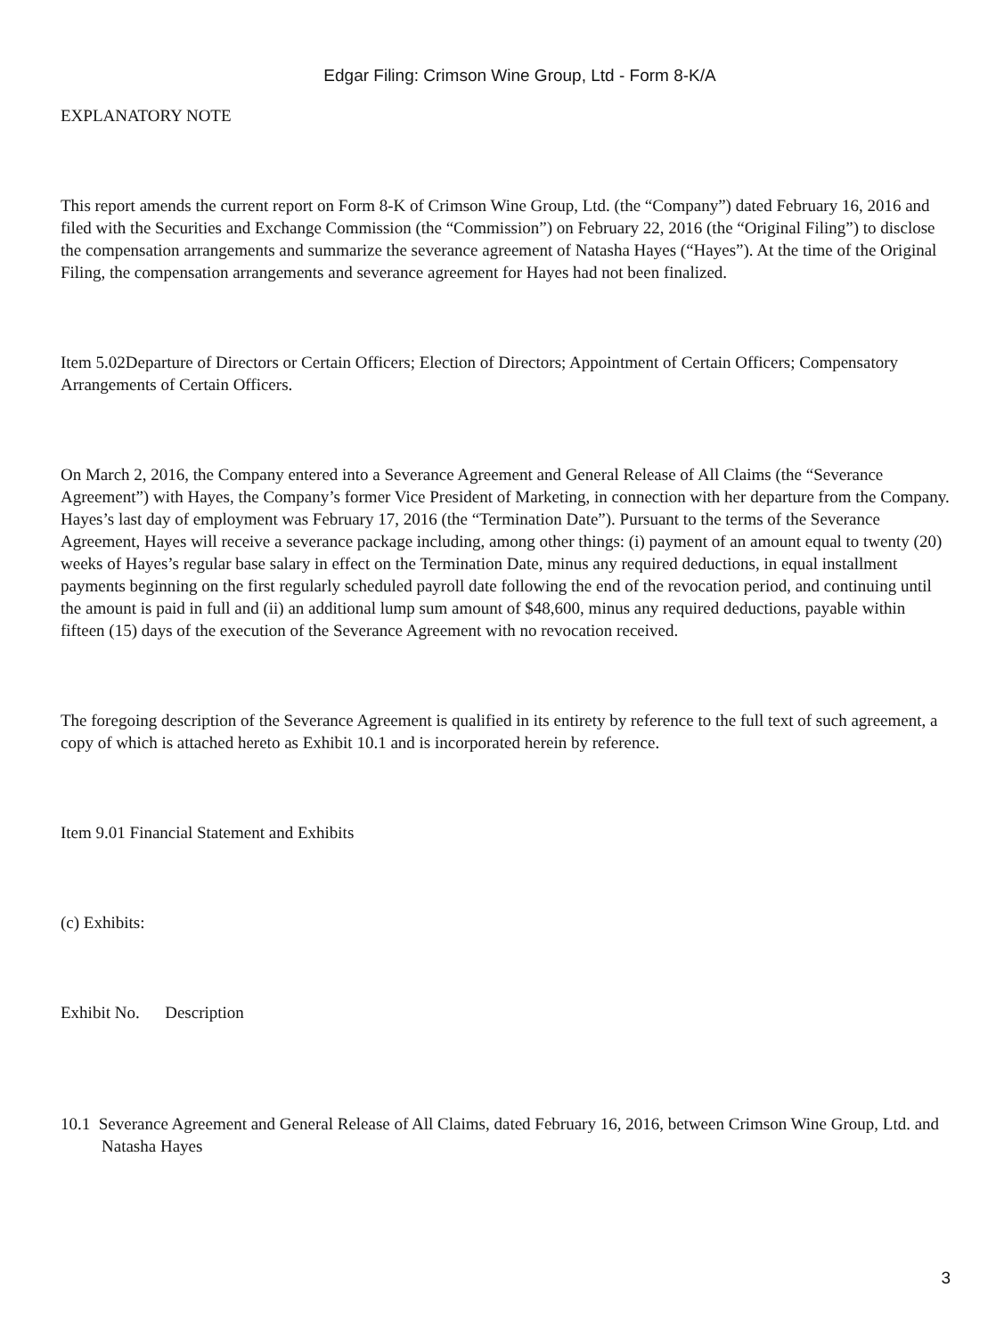Edgar Filing: Crimson Wine Group, Ltd - Form 8-K/A
EXPLANATORY NOTE
This report amends the current report on Form 8-K of Crimson Wine Group, Ltd. (the “Company”) dated February 16, 2016 and filed with the Securities and Exchange Commission (the “Commission”) on February 22, 2016 (the “Original Filing”) to disclose the compensation arrangements and summarize the severance agreement of Natasha Hayes (“Hayes”). At the time of the Original Filing, the compensation arrangements and severance agreement for Hayes had not been finalized.
Item 5.02Departure of Directors or Certain Officers; Election of Directors; Appointment of Certain Officers; Compensatory Arrangements of Certain Officers.
On March 2, 2016, the Company entered into a Severance Agreement and General Release of All Claims (the “Severance Agreement”) with Hayes, the Company’s former Vice President of Marketing, in connection with her departure from the Company. Hayes’s last day of employment was February 17, 2016 (the “Termination Date”). Pursuant to the terms of the Severance Agreement, Hayes will receive a severance package including, among other things: (i) payment of an amount equal to twenty (20) weeks of Hayes’s regular base salary in effect on the Termination Date, minus any required deductions, in equal installment payments beginning on the first regularly scheduled payroll date following the end of the revocation period, and continuing until the amount is paid in full and (ii) an additional lump sum amount of $48,600, minus any required deductions, payable within fifteen (15) days of the execution of the Severance Agreement with no revocation received.
The foregoing description of the Severance Agreement is qualified in its entirety by reference to the full text of such agreement, a copy of which is attached hereto as Exhibit 10.1 and is incorporated herein by reference.
Item 9.01 Financial Statement and Exhibits
(c) Exhibits:
Exhibit No. Description
10.1 Severance Agreement and General Release of All Claims, dated February 16, 2016, between Crimson Wine Group, Ltd. and Natasha Hayes
3